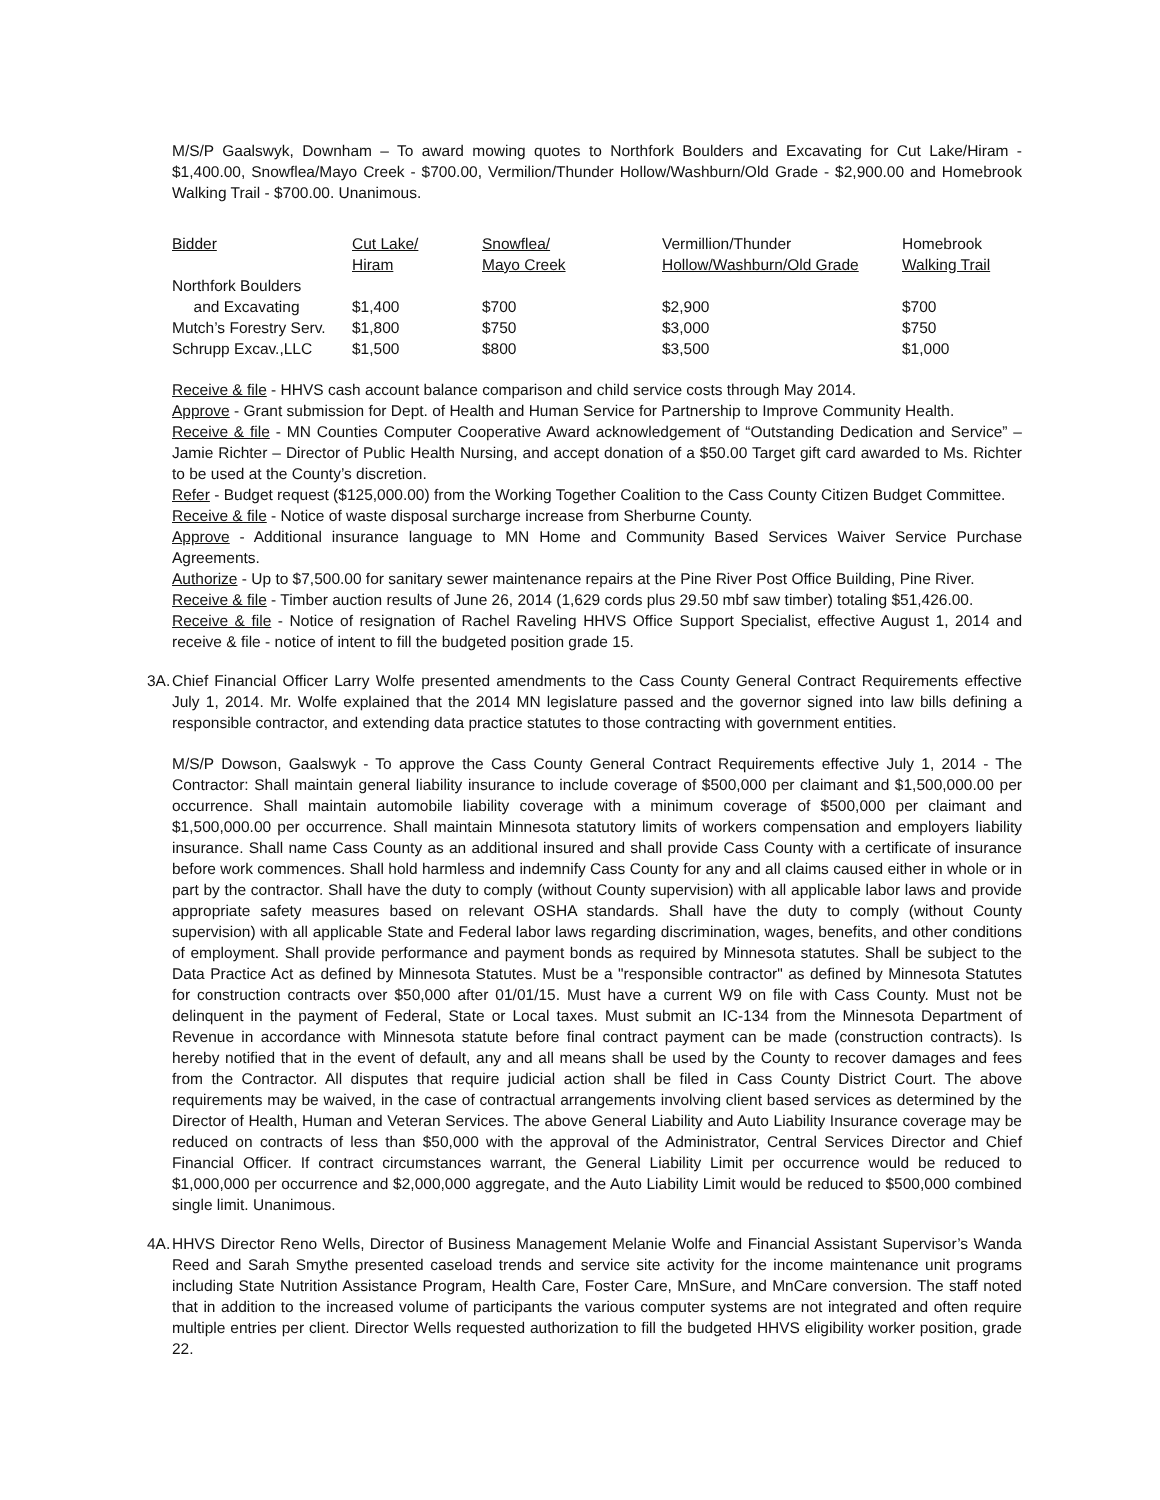M/S/P Gaalswyk, Downham – To award mowing quotes to Northfork Boulders and Excavating for Cut Lake/Hiram - $1,400.00, Snowflea/Mayo Creek - $700.00, Vermilion/Thunder Hollow/Washburn/Old Grade - $2,900.00 and Homebrook Walking Trail - $700.00. Unanimous.
| Bidder | Cut Lake/ Hiram | Snowflea/ Mayo Creek | Vermillion/Thunder Hollow/Washburn/Old Grade | Homebrook Walking Trail |
| Northfork Boulders and Excavating | $1,400 | $700 | $2,900 | $700 |
| Mutch’s Forestry Serv. | $1,800 | $750 | $3,000 | $750 |
| Schrupp Excav.,LLC | $1,500 | $800 | $3,500 | $1,000 |
Receive & file - HHVS cash account balance comparison and child service costs through May 2014.
Approve - Grant submission for Dept. of Health and Human Service for Partnership to Improve Community Health.
Receive & file - MN Counties Computer Cooperative Award acknowledgement of “Outstanding Dedication and Service” – Jamie Richter – Director of Public Health Nursing, and accept donation of a $50.00 Target gift card awarded to Ms. Richter to be used at the County’s discretion.
Refer - Budget request ($125,000.00) from the Working Together Coalition to the Cass County Citizen Budget Committee.
Receive & file - Notice of waste disposal surcharge increase from Sherburne County.
Approve - Additional insurance language to MN Home and Community Based Services Waiver Service Purchase Agreements.
Authorize - Up to $7,500.00 for sanitary sewer maintenance repairs at the Pine River Post Office Building, Pine River.
Receive & file - Timber auction results of June 26, 2014 (1,629 cords plus 29.50 mbf saw timber) totaling $51,426.00.
Receive & file - Notice of resignation of Rachel Raveling HHVS Office Support Specialist, effective August 1, 2014 and receive & file - notice of intent to fill the budgeted position grade 15.
3A.
Chief Financial Officer Larry Wolfe presented amendments to the Cass County General Contract Requirements effective July 1, 2014. Mr. Wolfe explained that the 2014 MN legislature passed and the governor signed into law bills defining a responsible contractor, and extending data practice statutes to those contracting with government entities.
M/S/P Dowson, Gaalswyk - To approve the Cass County General Contract Requirements effective July 1, 2014 - The Contractor: Shall maintain general liability insurance to include coverage of $500,000 per claimant and $1,500,000.00 per occurrence. Shall maintain automobile liability coverage with a minimum coverage of $500,000 per claimant and $1,500,000.00 per occurrence. Shall maintain Minnesota statutory limits of workers compensation and employers liability insurance. Shall name Cass County as an additional insured and shall provide Cass County with a certificate of insurance before work commences. Shall hold harmless and indemnify Cass County for any and all claims caused either in whole or in part by the contractor. Shall have the duty to comply (without County supervision) with all applicable labor laws and provide appropriate safety measures based on relevant OSHA standards. Shall have the duty to comply (without County supervision) with all applicable State and Federal labor laws regarding discrimination, wages, benefits, and other conditions of employment. Shall provide performance and payment bonds as required by Minnesota statutes. Shall be subject to the Data Practice Act as defined by Minnesota Statutes. Must be a "responsible contractor" as defined by Minnesota Statutes for construction contracts over $50,000 after 01/01/15. Must have a current W9 on file with Cass County. Must not be delinquent in the payment of Federal, State or Local taxes. Must submit an IC-134 from the Minnesota Department of Revenue in accordance with Minnesota statute before final contract payment can be made (construction contracts). Is hereby notified that in the event of default, any and all means shall be used by the County to recover damages and fees from the Contractor. All disputes that require judicial action shall be filed in Cass County District Court. The above requirements may be waived, in the case of contractual arrangements involving client based services as determined by the Director of Health, Human and Veteran Services. The above General Liability and Auto Liability Insurance coverage may be reduced on contracts of less than $50,000 with the approval of the Administrator, Central Services Director and Chief Financial Officer. If contract circumstances warrant, the General Liability Limit per occurrence would be reduced to $1,000,000 per occurrence and $2,000,000 aggregate, and the Auto Liability Limit would be reduced to $500,000 combined single limit. Unanimous.
4A.
HHVS Director Reno Wells, Director of Business Management Melanie Wolfe and Financial Assistant Supervisor’s Wanda Reed and Sarah Smythe presented caseload trends and service site activity for the income maintenance unit programs including State Nutrition Assistance Program, Health Care, Foster Care, MnSure, and MnCare conversion. The staff noted that in addition to the increased volume of participants the various computer systems are not integrated and often require multiple entries per client. Director Wells requested authorization to fill the budgeted HHVS eligibility worker position, grade 22.